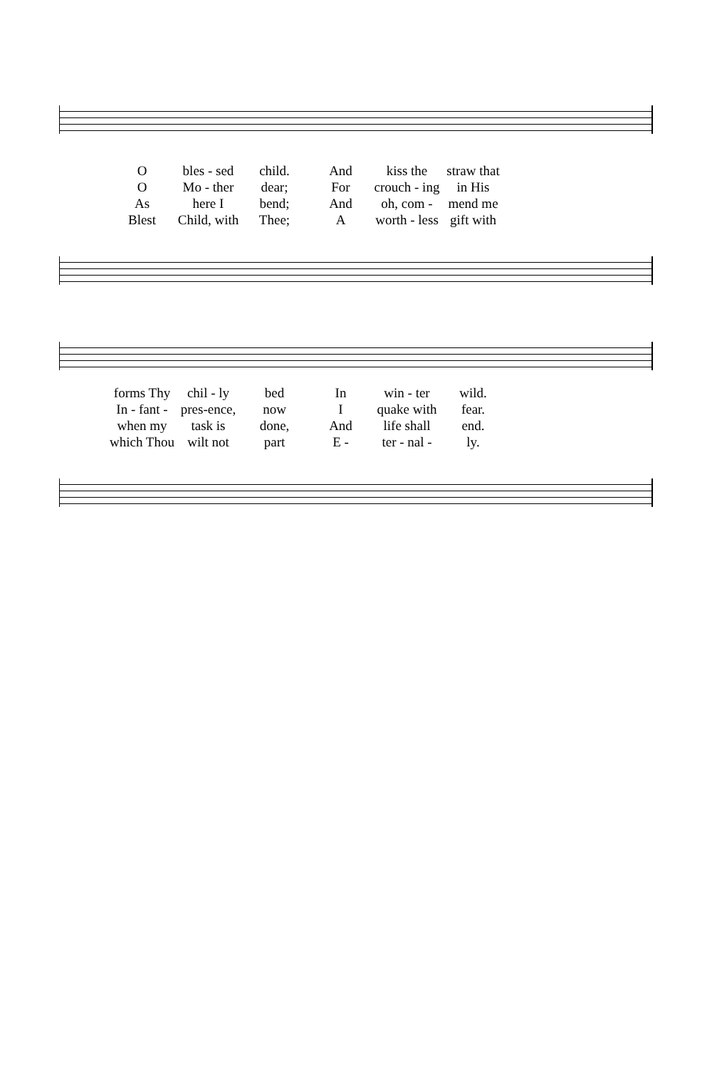Obles - sed child. And kiss the straw that O Mo - ther dear; For crouch - ing in His As here I bend; And oh, com - mend me Blest Child, with Thee; A worth - less gift with
forms Thy chil - ly bed In win - ter wild. In - fant - pres-ence, now I quake with fear. when my task is done, And life shall end. which Thou wilt not part E - ter - nal - ly.